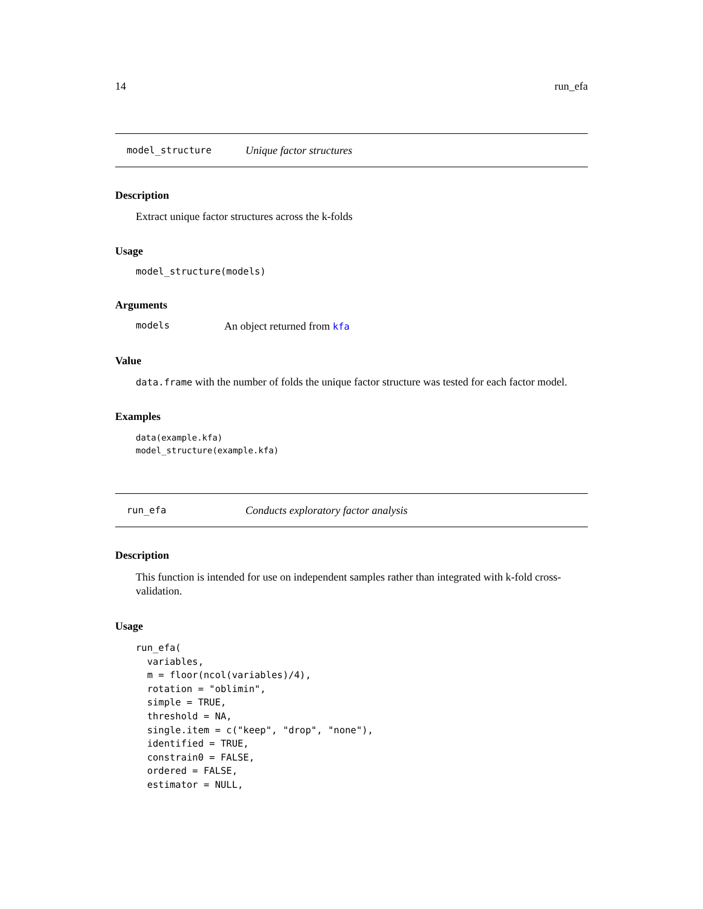14 run_efa
model_structure Unique factor structures
Description
Extract unique factor structures across the k-folds
Usage
model_structure(models)
Arguments
models An object returned from kfa
Value
data.frame with the number of folds the unique factor structure was tested for each factor model.
Examples
data(example.kfa)
model_structure(example.kfa)
run_efa Conducts exploratory factor analysis
Description
This function is intended for use on independent samples rather than integrated with k-fold cross-validation.
Usage
run_efa(
  variables,
  m = floor(ncol(variables)/4),
  rotation = "oblimin",
  simple = TRUE,
  threshold = NA,
  single.item = c("keep", "drop", "none"),
  identified = TRUE,
  constrain0 = FALSE,
  ordered = FALSE,
  estimator = NULL,